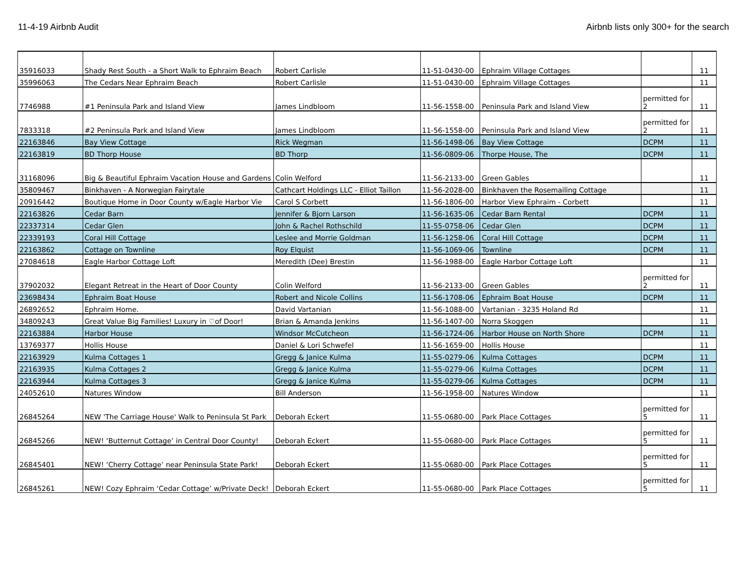11-4-19 Airbnb Audit Airbnb lists only 300+ for the search
| 35916033 | Shady Rest South - a Short Walk to Ephraim Beach | Robert Carlisle | 11-51-0430-00 | Ephraim Village Cottages | | 11 |
| 35996063 | The Cedars Near Ephraim Beach | Robert Carlisle | 11-51-0430-00 | Ephraim Village Cottages | | 11 |
| 7746988 | #1 Peninsula Park and Island View | James Lindbloom | 11-56-1558-00 | Peninsula Park and Island View | permitted for 2 | 11 |
| 7833318 | #2 Peninsula Park and Island View | James Lindbloom | 11-56-1558-00 | Peninsula Park and Island View | permitted for 2 | 11 |
| 22163846 | Bay View Cottage | Rick Wegman | 11-56-1498-06 | Bay View Cottage | DCPM | 11 |
| 22163819 | BD Thorp House | BD Thorp | 11-56-0809-06 | Thorpe House, The | DCPM | 11 |
| 31168096 | Big & Beautiful Ephraim Vacation House and Gardens | Colin Welford | 11-56-2133-00 | Green Gables | | 11 |
| 35809467 | Binkhaven - A Norwegian Fairytale | Cathcart Holdings LLC - Elliot Taillon | 11-56-2028-00 | Binkhaven the Rosemailing Cottage | | 11 |
| 20916442 | Boutique Home in Door County w/Eagle Harbor Vie | Carol S Corbett | 11-56-1806-00 | Harbor View Ephraim - Corbett | | 11 |
| 22163826 | Cedar Barn | Jennifer & Bjorn Larson | 11-56-1635-06 | Cedar Barn Rental | DCPM | 11 |
| 22337314 | Cedar Glen | John & Rachel Rothschild | 11-55-0758-06 | Cedar Glen | DCPM | 11 |
| 22339193 | Coral Hill Cottage | Leslee and Morrie Goldman | 11-56-1258-06 | Coral Hill Cottage | DCPM | 11 |
| 22163862 | Cottage on Townline | Roy Elquist | 11-56-1069-06 | Townline | DCPM | 11 |
| 27084618 | Eagle Harbor Cottage Loft | Meredith (Dee) Brestin | 11-56-1988-00 | Eagle Harbor Cottage Loft | | 11 |
| 37902032 | Elegant Retreat in the Heart of Door County | Colin Welford | 11-56-2133-00 | Green Gables | permitted for 2 | 11 |
| 23698434 | Ephraim Boat House | Robert and Nicole Collins | 11-56-1708-06 | Ephraim Boat House | DCPM | 11 |
| 26892652 | Ephraim Home. | David Vartanian | 11-56-1088-00 | Vartanian - 3235 Holand Rd | | 11 |
| 34809243 | Great Value Big Families! Luxury in ♡of Door! | Brian & Amanda Jenkins | 11-56-1407-00 | Norra Skoggen | | 11 |
| 22163884 | Harbor House | Windsor McCutcheon | 11-56-1724-06 | Harbor House on North Shore | DCPM | 11 |
| 13769377 | Hollis House | Daniel & Lori Schwefel | 11-56-1659-00 | Hollis House | | 11 |
| 22163929 | Kulma Cottages 1 | Gregg & Janice Kulma | 11-55-0279-06 | Kulma Cottages | DCPM | 11 |
| 22163935 | Kulma Cottages 2 | Gregg & Janice Kulma | 11-55-0279-06 | Kulma Cottages | DCPM | 11 |
| 22163944 | Kulma Cottages 3 | Gregg & Janice Kulma | 11-55-0279-06 | Kulma Cottages | DCPM | 11 |
| 24052610 | Natures Window | Bill Anderson | 11-56-1958-00 | Natures Window | | 11 |
| 26845264 | NEW 'The Carriage House' Walk to Peninsula St Park | Deborah Eckert | 11-55-0680-00 | Park Place Cottages | permitted for 5 | 11 |
| 26845266 | NEW! ‘Butternut Cottage’ in Central Door County! | Deborah Eckert | 11-55-0680-00 | Park Place Cottages | permitted for 5 | 11 |
| 26845401 | NEW! ‘Cherry Cottage’ near Peninsula State Park! | Deborah Eckert | 11-55-0680-00 | Park Place Cottages | permitted for 5 | 11 |
| 26845261 | NEW! Cozy Ephraim ‘Cedar Cottage’ w/Private Deck! | Deborah Eckert | 11-55-0680-00 | Park Place Cottages | permitted for 5 | 11 |